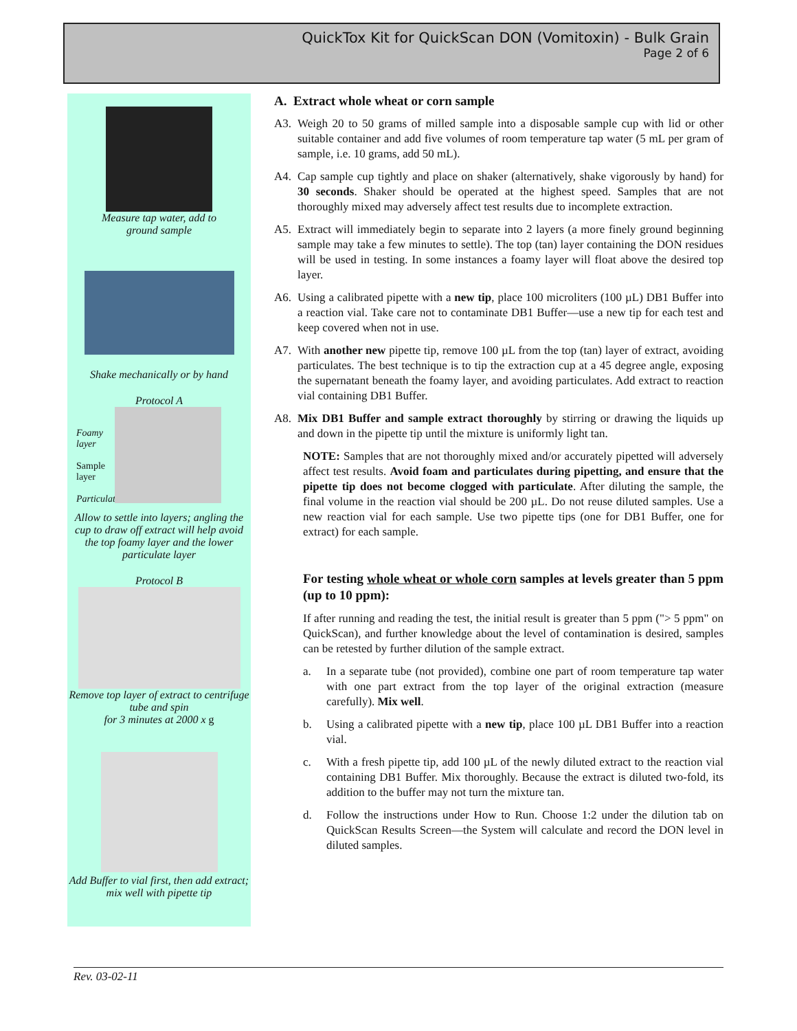QuickTox Kit for QuickScan DON (Vomitoxin) - Bulk Grain
Page 2 of 6
Measure tap water, add to
ground sample
Shake mechanically or by hand
Protocol A
Foamy layer
Sample layer
Particulates
Allow to settle into layers; angling the cup to draw off extract will help avoid the top foamy layer and the lower particulate layer
Protocol B
Remove top layer of extract to centrifuge tube and spin
for 3 minutes at 2000 x g
Add Buffer to vial first, then add extract; mix well with pipette tip
A. Extract whole wheat or corn sample
A3. Weigh 20 to 50 grams of milled sample into a disposable sample cup with lid or other suitable container and add five volumes of room temperature tap water (5 mL per gram of sample, i.e. 10 grams, add 50 mL).
A4. Cap sample cup tightly and place on shaker (alternatively, shake vigorously by hand) for 30 seconds. Shaker should be operated at the highest speed. Samples that are not thoroughly mixed may adversely affect test results due to incomplete extraction.
A5. Extract will immediately begin to separate into 2 layers (a more finely ground beginning sample may take a few minutes to settle). The top (tan) layer containing the DON residues will be used in testing. In some instances a foamy layer will float above the desired top layer.
A6. Using a calibrated pipette with a new tip, place 100 microliters (100 µL) DB1 Buffer into a reaction vial. Take care not to contaminate DB1 Buffer—use a new tip for each test and keep covered when not in use.
A7. With another new pipette tip, remove 100 µL from the top (tan) layer of extract, avoiding particulates. The best technique is to tip the extraction cup at a 45 degree angle, exposing the supernatant beneath the foamy layer, and avoiding particulates. Add extract to reaction vial containing DB1 Buffer.
A8. Mix DB1 Buffer and sample extract thoroughly by stirring or drawing the liquids up and down in the pipette tip until the mixture is uniformly light tan.
NOTE: Samples that are not thoroughly mixed and/or accurately pipetted will adversely affect test results. Avoid foam and particulates during pipetting, and ensure that the pipette tip does not become clogged with particulate. After diluting the sample, the final volume in the reaction vial should be 200 µL. Do not reuse diluted samples. Use a new reaction vial for each sample. Use two pipette tips (one for DB1 Buffer, one for extract) for each sample.
For testing whole wheat or whole corn samples at levels greater than 5 ppm (up to 10 ppm):
If after running and reading the test, the initial result is greater than 5 ppm ("> 5 ppm" on QuickScan), and further knowledge about the level of contamination is desired, samples can be retested by further dilution of the sample extract.
a. In a separate tube (not provided), combine one part of room temperature tap water with one part extract from the top layer of the original extraction (measure carefully). Mix well.
b. Using a calibrated pipette with a new tip, place 100 µL DB1 Buffer into a reaction vial.
c. With a fresh pipette tip, add 100 µL of the newly diluted extract to the reaction vial containing DB1 Buffer. Mix thoroughly. Because the extract is diluted two-fold, its addition to the buffer may not turn the mixture tan.
d. Follow the instructions under How to Run. Choose 1:2 under the dilution tab on QuickScan Results Screen—the System will calculate and record the DON level in diluted samples.
Rev. 03-02-11